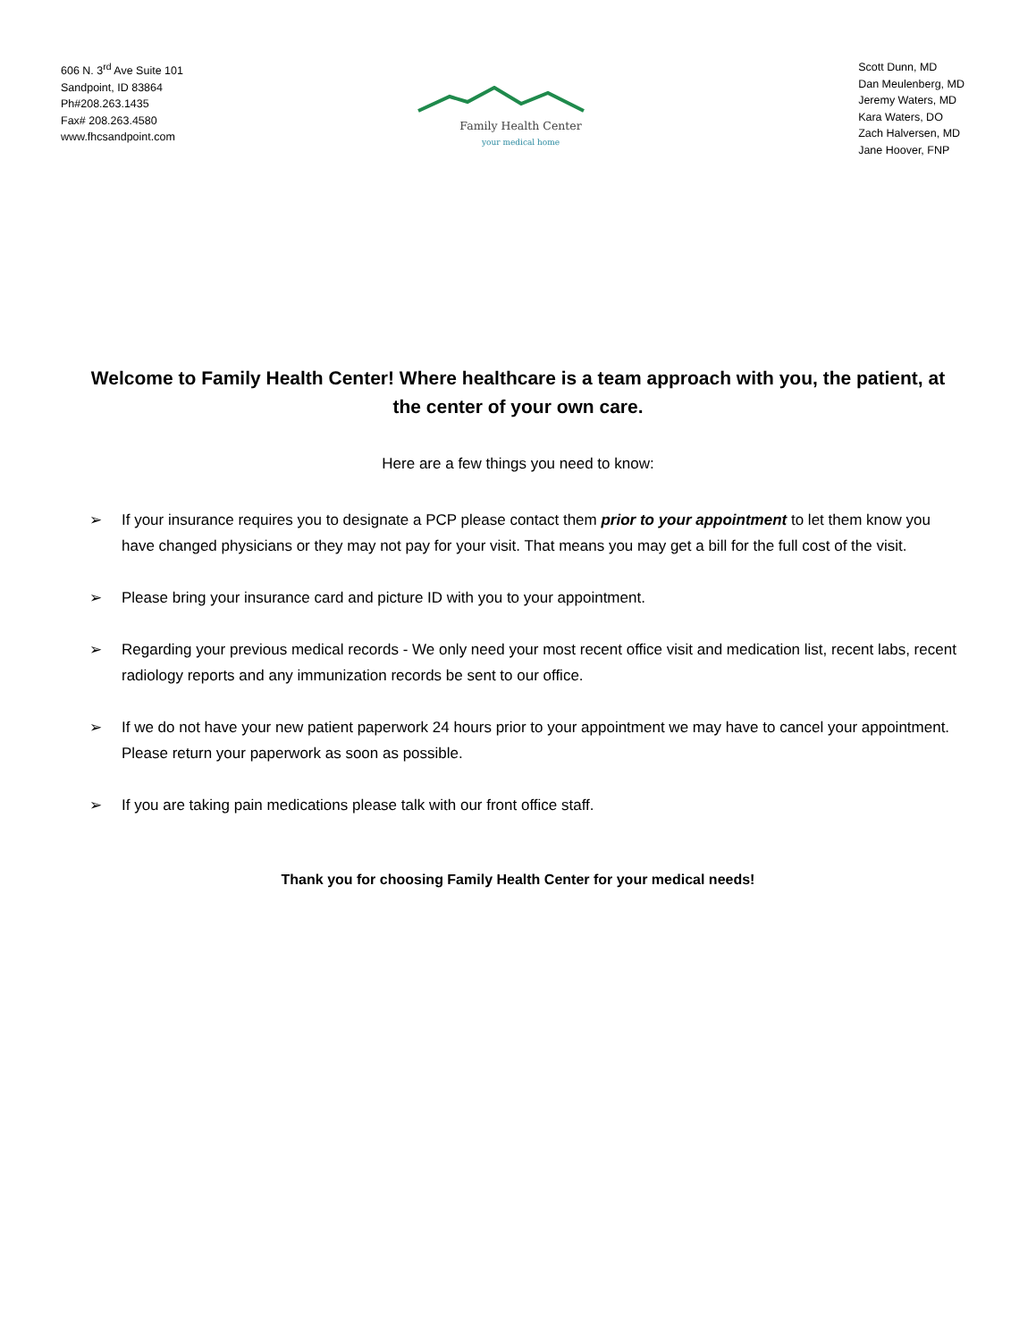606 N. 3<sup>rd</sup> Ave Suite 101
Sandpoint, ID 83864
Ph#208.263.1435
Fax# 208.263.4580
www.fhcsandpoint.com
Family Health Center
your medical home
Scott Dunn, MD
Dan Meulenberg, MD
Jeremy Waters, MD
Kara Waters, DO
Zach Halversen, MD
Jane Hoover, FNP
Welcome to Family Health Center! Where healthcare is a team approach with you, the patient, at the center of your own care.
Here are a few things you need to know:
➢ If your insurance requires you to designate a PCP please contact them prior to your appointment to let them know you have changed physicians or they may not pay for your visit. That means you may get a bill for the full cost of the visit.
➢ Please bring your insurance card and picture ID with you to your appointment.
➢ Regarding your previous medical records - We only need your most recent office visit and medication list, recent labs, recent radiology reports and any immunization records be sent to our office.
➢ If we do not have your new patient paperwork 24 hours prior to your appointment we may have to cancel your appointment. Please return your paperwork as soon as possible.
➢ If you are taking pain medications please talk with our front office staff.
Thank you for choosing Family Health Center for your medical needs!